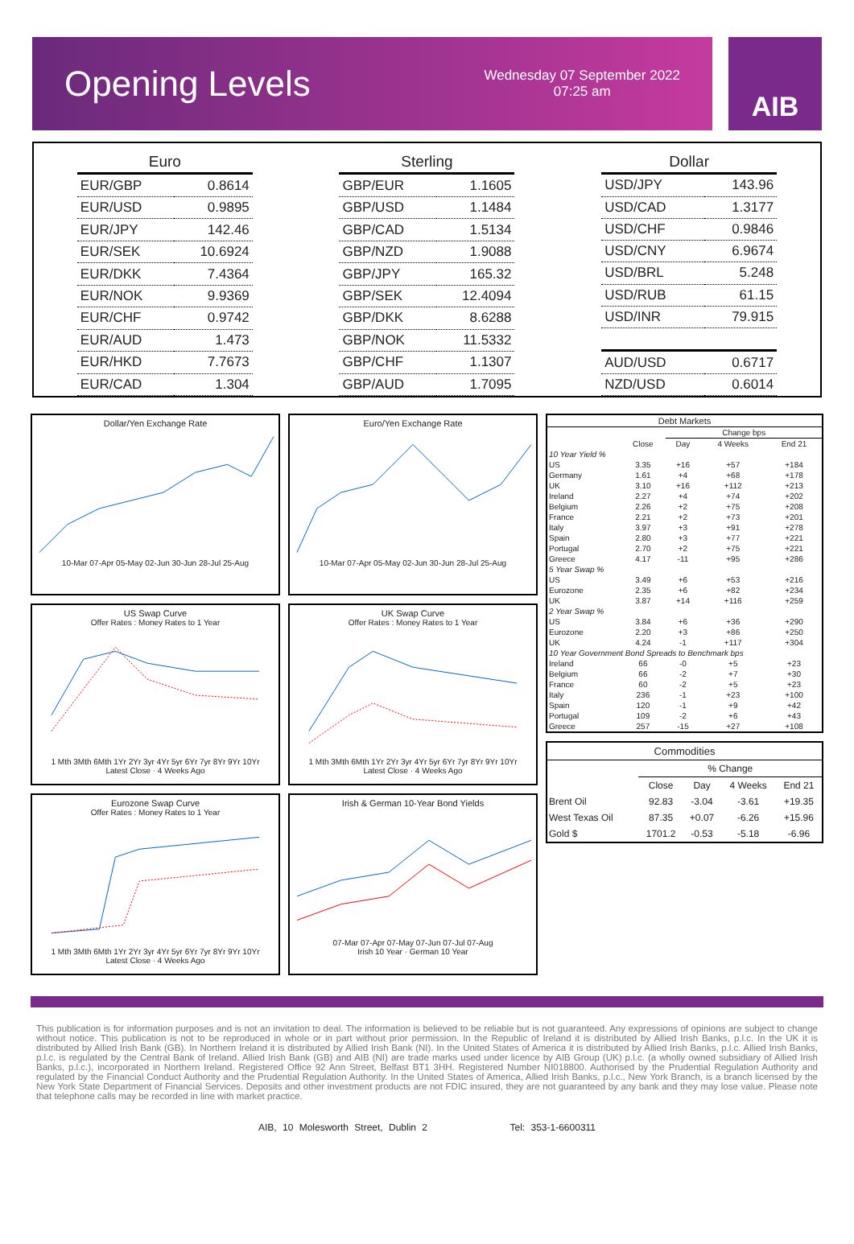Opening Levels
Wednesday 07 September 2022
07:25 am
AIB
| Euro | |
| --- | --- |
| EUR/GBP | 0.8614 |
| EUR/USD | 0.9895 |
| EUR/JPY | 142.46 |
| EUR/SEK | 10.6924 |
| EUR/DKK | 7.4364 |
| EUR/NOK | 9.9369 |
| EUR/CHF | 0.9742 |
| EUR/AUD | 1.473 |
| EUR/HKD | 7.7673 |
| EUR/CAD | 1.304 |
| Sterling | |
| --- | --- |
| GBP/EUR | 1.1605 |
| GBP/USD | 1.1484 |
| GBP/CAD | 1.5134 |
| GBP/NZD | 1.9088 |
| GBP/JPY | 165.32 |
| GBP/SEK | 12.4094 |
| GBP/DKK | 8.6288 |
| GBP/NOK | 11.5332 |
| GBP/CHF | 1.1307 |
| GBP/AUD | 1.7095 |
| Dollar | |
| --- | --- |
| USD/JPY | 143.96 |
| USD/CAD | 1.3177 |
| USD/CHF | 0.9846 |
| USD/CNY | 6.9674 |
| USD/BRL | 5.248 |
| USD/RUB | 61.15 |
| USD/INR | 79.915 |
| AUD/USD | 0.6717 |
| NZD/USD | 0.6014 |
Dollar/Yen Exchange Rate
10-Mar 07-Apr 05-May 02-Jun 30-Jun 28-Jul 25-Aug
Euro/Yen Exchange Rate
10-Mar 07-Apr 05-May 02-Jun 30-Jun 28-Jul 25-Aug
US Swap Curve
Offer Rates : Money Rates to 1 Year1 Mth 3Mth 6Mth 1Yr 2Yr 3yr 4Yr 5yr 6Yr 7yr 8Yr 9Yr 10Yr
Latest Close · 4 Weeks Ago
UK Swap Curve
Offer Rates : Money Rates to 1 Year1 Mth 3Mth 6Mth 1Yr 2Yr 3yr 4Yr 5yr 6Yr 7yr 8Yr 9Yr 10Yr
Latest Close · 4 Weeks Ago
Eurozone Swap Curve
Offer Rates : Money Rates to 1 Year1 Mth 3Mth 6Mth 1Yr 2Yr 3yr 4Yr 5yr 6Yr 7yr 8Yr 9Yr 10Yr
Latest Close · 4 Weeks Ago
Irish & German 10-Year Bond Yields
07-Mar 07-Apr 07-May 07-Jun 07-Jul 07-Aug
Irish 10 Year · German 10 Year
| Debt Markets | | | | |
| --- | --- | --- | --- | --- |
| | | Change bps | | |
| | Close | Day | 4 Weeks | End 21 |
| 10 Year Yield % | | | | |
| US | 3.35 | +16 | +57 | +184 |
| Germany | 1.61 | +4 | +68 | +178 |
| UK | 3.10 | +16 | +112 | +213 |
| Ireland | 2.27 | +4 | +74 | +202 |
| Belgium | 2.26 | +2 | +75 | +208 |
| France | 2.21 | +2 | +73 | +201 |
| Italy | 3.97 | +3 | +91 | +278 |
| Spain | 2.80 | +3 | +77 | +221 |
| Portugal | 2.70 | +2 | +75 | +221 |
| Greece | 4.17 | -11 | +95 | +286 |
| 5 Year Swap % | | | | |
| US | 3.49 | +6 | +53 | +216 |
| Eurozone | 2.35 | +6 | +82 | +234 |
| UK | 3.87 | +14 | +116 | +259 |
| 2 Year Swap % | | | | |
| US | 3.84 | +6 | +36 | +290 |
| Eurozone | 2.20 | +3 | +86 | +250 |
| UK | 4.24 | -1 | +117 | +304 |
| 10 Year Government Bond Spreads to Benchmark bps | | | | |
| Ireland | 66 | -0 | +5 | +23 |
| Belgium | 66 | -2 | +7 | +30 |
| France | 60 | -2 | +5 | +23 |
| Italy | 236 | -1 | +23 | +100 |
| Spain | 120 | -1 | +9 | +42 |
| Portugal | 109 | -2 | +6 | +43 |
| Greece | 257 | -15 | +27 | +108 |
| Commodities | | | | |
| --- | --- | --- | --- | --- |
| | % Change | | | |
| | Close | Day | 4 Weeks | End 21 |
| Brent Oil | 92.83 | -3.04 | -3.61 | +19.35 |
| West Texas Oil | 87.35 | +0.07 | -6.26 | +15.96 |
| Gold $ | 1701.2 | -0.53 | -5.18 | -6.96 |
This publication is for information purposes and is not an invitation to deal. The information is believed to be reliable but is not guaranteed. Any expressions of opinions are subject to change without notice. This publication is not to be reproduced in whole or in part without prior permission. In the Republic of Ireland it is distributed by Allied Irish Banks, p.l.c. In the UK it is distributed by Allied Irish Bank (GB). In Northern Ireland it is distributed by Allied Irish Bank (NI). In the United States of America it is distributed by Allied Irish Banks, p.l.c. Allied Irish Banks, p.l.c. is regulated by the Central Bank of Ireland. Allied Irish Bank (GB) and AIB (NI) are trade marks used under licence by AIB Group (UK) p.l.c. (a wholly owned subsidiary of Allied Irish Banks, p.l.c.), incorporated in Northern Ireland. Registered Office 92 Ann Street, Belfast BT1 3HH. Registered Number NI018800. Authorised by the Prudential Regulation Authority and regulated by the Financial Conduct Authority and the Prudential Regulation Authority. In the United States of America, Allied Irish Banks, p.l.c., New York Branch, is a branch licensed by the New York State Department of Financial Services. Deposits and other investment products are not FDIC insured, they are not guaranteed by any bank and they may lose value. Please note that telephone calls may be recorded in line with market practice.
AIB, 10 Molesworth Street, Dublin 2 Tel: 353-1-6600311